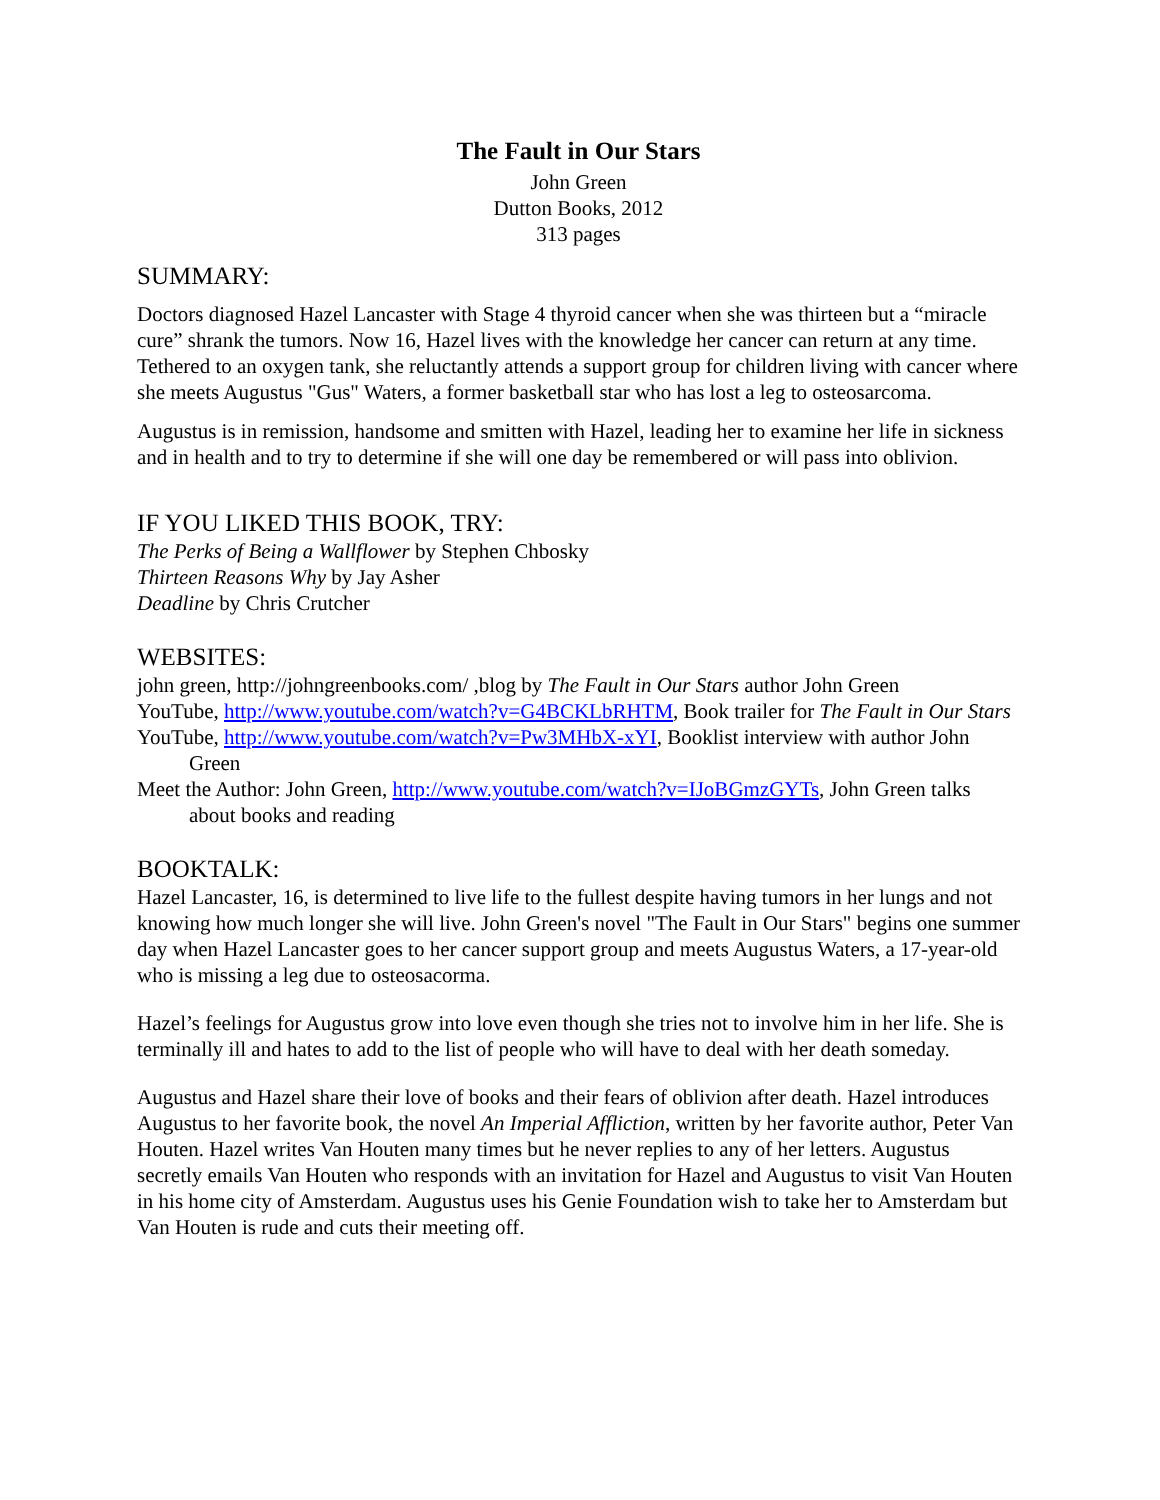The Fault in Our Stars
John Green
Dutton Books, 2012
313 pages
SUMMARY:
Doctors diagnosed Hazel Lancaster with Stage 4 thyroid cancer when she was thirteen but a “miracle cure” shrank the tumors. Now 16, Hazel lives with the knowledge her cancer can return at any time. Tethered to an oxygen tank, she reluctantly attends a support group for children living with cancer where she meets Augustus "Gus" Waters, a former basketball star who has lost a leg to osteosarcoma.
Augustus is in remission, handsome and smitten with Hazel, leading her to examine her life in sickness and in health and to try to determine if she will one day be remembered or will pass into oblivion.
IF YOU LIKED THIS BOOK, TRY:
The Perks of Being a Wallflower by Stephen Chbosky
Thirteen Reasons Why by Jay Asher
Deadline by Chris Crutcher
WEBSITES:
john green, http://johngreenbooks.com/ ,blog by The Fault in Our Stars author John Green
YouTube, http://www.youtube.com/watch?v=G4BCKLbRHTM, Book trailer for The Fault in Our Stars
YouTube, http://www.youtube.com/watch?v=Pw3MHbX-xYI, Booklist interview with author John Green
Meet the Author: John Green, http://www.youtube.com/watch?v=IJoBGmzGYTs, John Green talks about books and reading
BOOKTALK:
Hazel Lancaster, 16, is determined to live life to the fullest despite having tumors in her lungs and not knowing how much longer she will live. John Green's novel "The Fault in Our Stars" begins one summer day when Hazel Lancaster goes to her cancer support group and meets Augustus Waters, a 17-year-old who is missing a leg due to osteosacorma.
Hazel’s feelings for Augustus grow into love even though she tries not to involve him in her life. She is terminally ill and hates to add to the list of people who will have to deal with her death someday.
Augustus and Hazel share their love of books and their fears of oblivion after death. Hazel introduces Augustus to her favorite book, the novel An Imperial Affliction, written by her favorite author, Peter Van Houten. Hazel writes Van Houten many times but he never replies to any of her letters. Augustus secretly emails Van Houten who responds with an invitation for Hazel and Augustus to visit Van Houten in his home city of Amsterdam. Augustus uses his Genie Foundation wish to take her to Amsterdam but Van Houten is rude and cuts their meeting off.